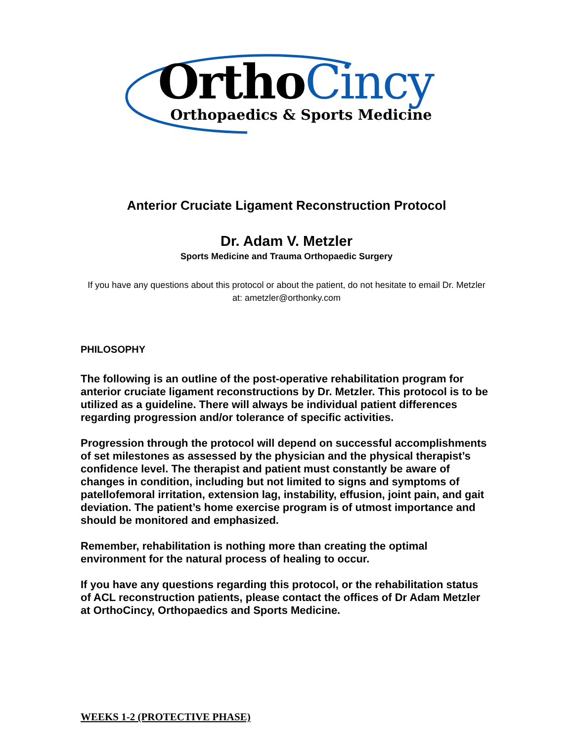OrthoCincy Orthopaedics & Sports Medicine
Anterior Cruciate Ligament Reconstruction Protocol
Dr. Adam V. Metzler
Sports Medicine and Trauma Orthopaedic Surgery
If you have any questions about this protocol or about the patient, do not hesitate to email Dr. Metzler at: ametzler@orthonky.com
PHILOSOPHY
The following is an outline of the post-operative rehabilitation program for anterior cruciate ligament reconstructions by Dr. Metzler. This protocol is to be utilized as a guideline. There will always be individual patient differences regarding progression and/or tolerance of specific activities.
Progression through the protocol will depend on successful accomplishments of set milestones as assessed by the physician and the physical therapist’s confidence level. The therapist and patient must constantly be aware of changes in condition, including but not limited to signs and symptoms of patellofemoral irritation, extension lag, instability, effusion, joint pain, and gait deviation. The patient’s home exercise program is of utmost importance and should be monitored and emphasized.
Remember, rehabilitation is nothing more than creating the optimal environment for the natural process of healing to occur.
If you have any questions regarding this protocol, or the rehabilitation status of ACL reconstruction patients, please contact the offices of Dr Adam Metzler at OrthoCincy, Orthopaedics and Sports Medicine.
WEEKS 1-2 (PROTECTIVE PHASE)